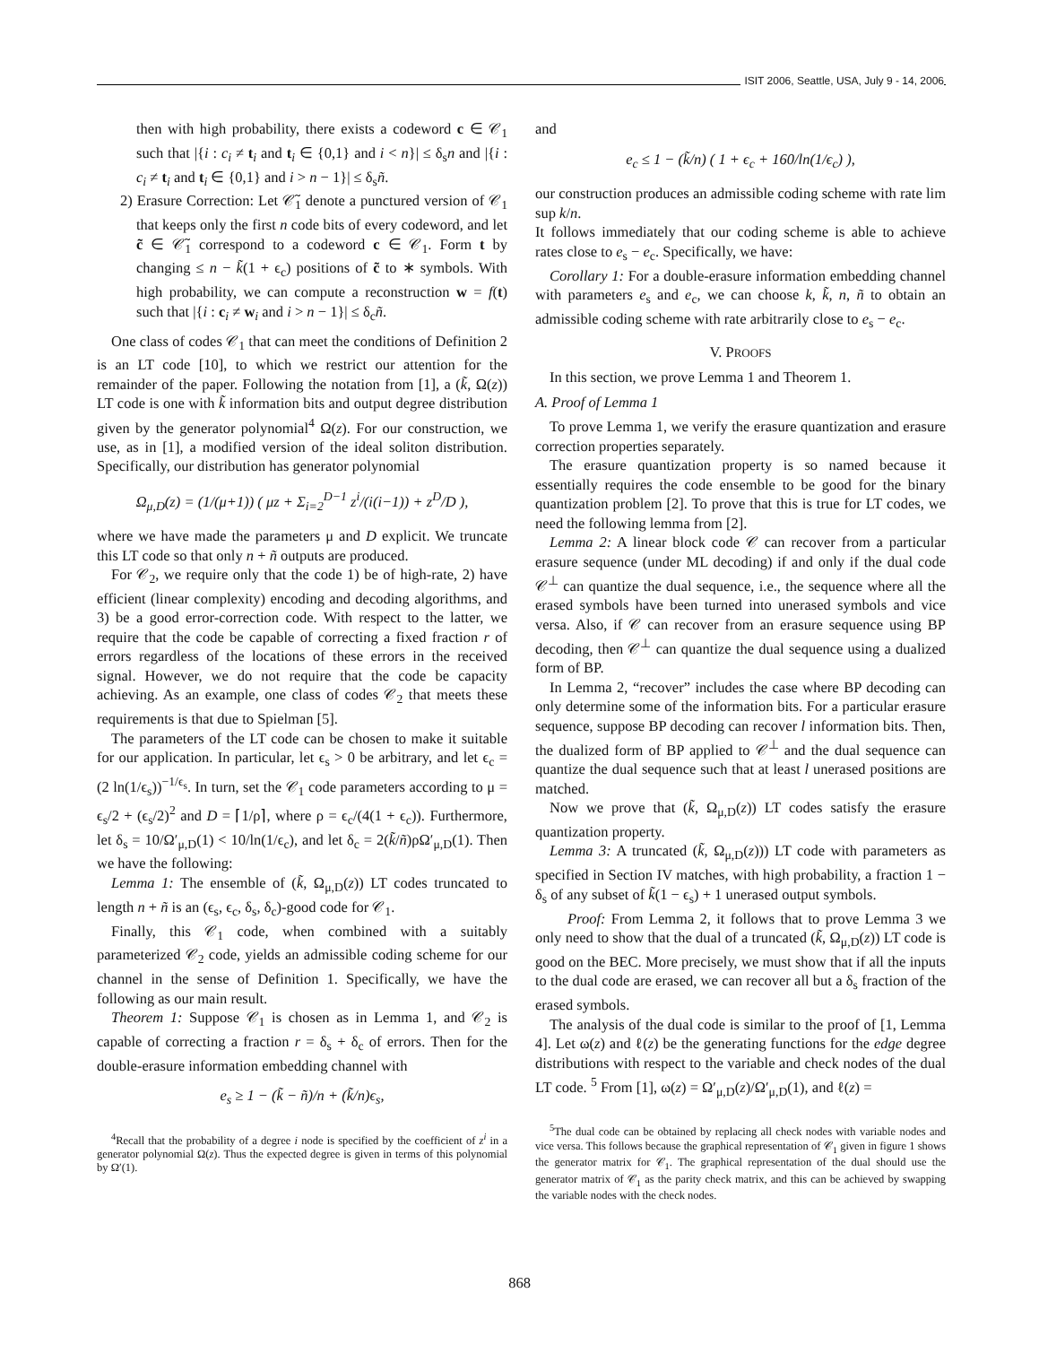ISIT 2006, Seattle, USA, July 9 - 14, 2006
then with high probability, there exists a codeword c ∈ 𝒞<sub>1</sub> such that |{i : c<sub>i</sub> ≠ t<sub>i</sub> and t<sub>i</sub> ∈ {0,1} and i < n}| ≤ δ<sub>s</sub>n and |{i : c<sub>i</sub> ≠ t<sub>i</sub> and t<sub>i</sub> ∈ {0,1} and i > n − 1}| ≤ δ<sub>s</sub>ñ.
2) Erasure Correction: Let 𝒞̃<sub>1</sub> denote a punctured version of 𝒞<sub>1</sub> that keeps only the first n code bits of every codeword, and let c̃ ∈ 𝒞̃<sub>1</sub> correspond to a codeword c ∈ 𝒞<sub>1</sub>. Form t by changing ≤ n − k̃(1 + ϵ<sub>c</sub>) positions of c̃ to ∗ symbols. With high probability, we can compute a reconstruction w = f(t) such that |{i : c<sub>i</sub> ≠ w<sub>i</sub> and i > n − 1}| ≤ δ<sub>c</sub>ñ.
One class of codes 𝒞<sub>1</sub> that can meet the conditions of Definition 2 is an LT code [10], to which we restrict our attention for the remainder of the paper. Following the notation from [1], a (k̃, Ω(z)) LT code is one with k̃ information bits and output degree distribution given by the generator polynomial<sup>4</sup> Ω(z). For our construction, we use, as in [1], a modified version of the ideal soliton distribution. Specifically, our distribution has generator polynomial
Ω<sub>μ,D</sub>(z) = (1/(μ+1)) ( μz + Σ<sub>i=2</sub><sup>D−1</sup> z<sup>i</sup>/(i(i−1)) + z<sup>D</sup>/D ),
where we have made the parameters μ and D explicit. We truncate this LT code so that only n + ñ outputs are produced.
For 𝒞<sub>2</sub>, we require only that the code 1) be of high-rate, 2) have efficient (linear complexity) encoding and decoding algorithms, and 3) be a good error-correction code. With respect to the latter, we require that the code be capable of correcting a fixed fraction r of errors regardless of the locations of these errors in the received signal. However, we do not require that the code be capacity achieving. As an example, one class of codes 𝒞<sub>2</sub> that meets these requirements is that due to Spielman [5].
The parameters of the LT code can be chosen to make it suitable for our application. In particular, let ϵ<sub>s</sub> > 0 be arbitrary, and let ϵ<sub>c</sub> = (2 ln(1/ϵ<sub>s</sub>))<sup>−1/ϵ<sub>s</sub></sup>. In turn, set the 𝒞<sub>1</sub> code parameters according to μ = ϵ<sub>s</sub>/2 + (ϵ<sub>s</sub>/2)<sup>2</sup> and D = ⌈1/ρ⌉, where ρ = ϵ<sub>c</sub>/(4(1 + ϵ<sub>c</sub>)). Furthermore, let δ<sub>s</sub> = 10/Ω′<sub>μ,D</sub>(1) < 10/ln(1/ϵ<sub>c</sub>), and let δ<sub>c</sub> = 2(k̃/ñ)ρΩ′<sub>μ,D</sub>(1). Then we have the following:
Lemma 1: The ensemble of (k̃, Ω<sub>μ,D</sub>(z)) LT codes truncated to length n + ñ is an (ϵ<sub>s</sub>, ϵ<sub>c</sub>, δ<sub>s</sub>, δ<sub>c</sub>)-good code for 𝒞<sub>1</sub>.
Finally, this 𝒞<sub>1</sub> code, when combined with a suitably parameterized 𝒞<sub>2</sub> code, yields an admissible coding scheme for our channel in the sense of Definition 1. Specifically, we have the following as our main result.
Theorem 1: Suppose 𝒞<sub>1</sub> is chosen as in Lemma 1, and 𝒞<sub>2</sub> is capable of correcting a fraction r = δ<sub>s</sub> + δ<sub>c</sub> of errors. Then for the double-erasure information embedding channel with
e<sub>s</sub> ≥ 1 − (k̃ − ñ)/n + (k̃/n)ϵ<sub>s</sub>,
<sup>4</sup> Recall that the probability of a degree i node is specified by the coefficient of z<sup>i</sup> in a generator polynomial Ω(z). Thus the expected degree is given in terms of this polynomial by Ω′(1).
and
e<sub>c</sub> ≤ 1 − (k̃/n) ( 1 + ϵ<sub>c</sub> + 160/ln(1/ϵ<sub>c</sub>) ),
our construction produces an admissible coding scheme with rate lim sup k/n.
It follows immediately that our coding scheme is able to achieve rates close to e<sub>s</sub> − e<sub>c</sub>. Specifically, we have:
Corollary 1: For a double-erasure information embedding channel with parameters e<sub>s</sub> and e<sub>c</sub>, we can choose k, k̃, n, ñ to obtain an admissible coding scheme with rate arbitrarily close to e<sub>s</sub> − e<sub>c</sub>.
V. PROOFS
In this section, we prove Lemma 1 and Theorem 1.
A. Proof of Lemma 1
To prove Lemma 1, we verify the erasure quantization and erasure correction properties separately.
The erasure quantization property is so named because it essentially requires the code ensemble to be good for the binary quantization problem [2]. To prove that this is true for LT codes, we need the following lemma from [2].
Lemma 2: A linear block code 𝒞 can recover from a particular erasure sequence (under ML decoding) if and only if the dual code 𝒞<sup>⊥</sup> can quantize the dual sequence, i.e., the sequence where all the erased symbols have been turned into unerased symbols and vice versa. Also, if 𝒞 can recover from an erasure sequence using BP decoding, then 𝒞<sup>⊥</sup> can quantize the dual sequence using a dualized form of BP.
In Lemma 2, “recover” includes the case where BP decoding can only determine some of the information bits. For a particular erasure sequence, suppose BP decoding can recover l information bits. Then, the dualized form of BP applied to 𝒞<sup>⊥</sup> and the dual sequence can quantize the dual sequence such that at least l unerased positions are matched.
Now we prove that (k̃, Ω<sub>μ,D</sub>(z)) LT codes satisfy the erasure quantization property.
Lemma 3: A truncated (k̃, Ω<sub>μ,D</sub>(z))) LT code with parameters as specified in Section IV matches, with high probability, a fraction 1 − δ<sub>s</sub> of any subset of k̃(1 − ϵ<sub>s</sub>) + 1 unerased output symbols.
Proof: From Lemma 2, it follows that to prove Lemma 3 we only need to show that the dual of a truncated (k̃, Ω<sub>μ,D</sub>(z)) LT code is good on the BEC. More precisely, we must show that if all the inputs to the dual code are erased, we can recover all but a δ<sub>s</sub> fraction of the erased symbols.
The analysis of the dual code is similar to the proof of [1, Lemma 4]. Let ω(z) and ℓ(z) be the generating functions for the edge degree distributions with respect to the variable and check nodes of the dual LT code. <sup>5</sup> From [1], ω(z) = Ω′<sub>μ,D</sub>(z)/Ω′<sub>μ,D</sub>(1), and ℓ(z) =
<sup>5</sup> The dual code can be obtained by replacing all check nodes with variable nodes and vice versa. This follows because the graphical representation of 𝒞<sub>1</sub> given in figure 1 shows the generator matrix for 𝒞<sub>1</sub>. The graphical representation of the dual should use the generator matrix of 𝒞<sub>1</sub> as the parity check matrix, and this can be achieved by swapping the variable nodes with the check nodes.
868